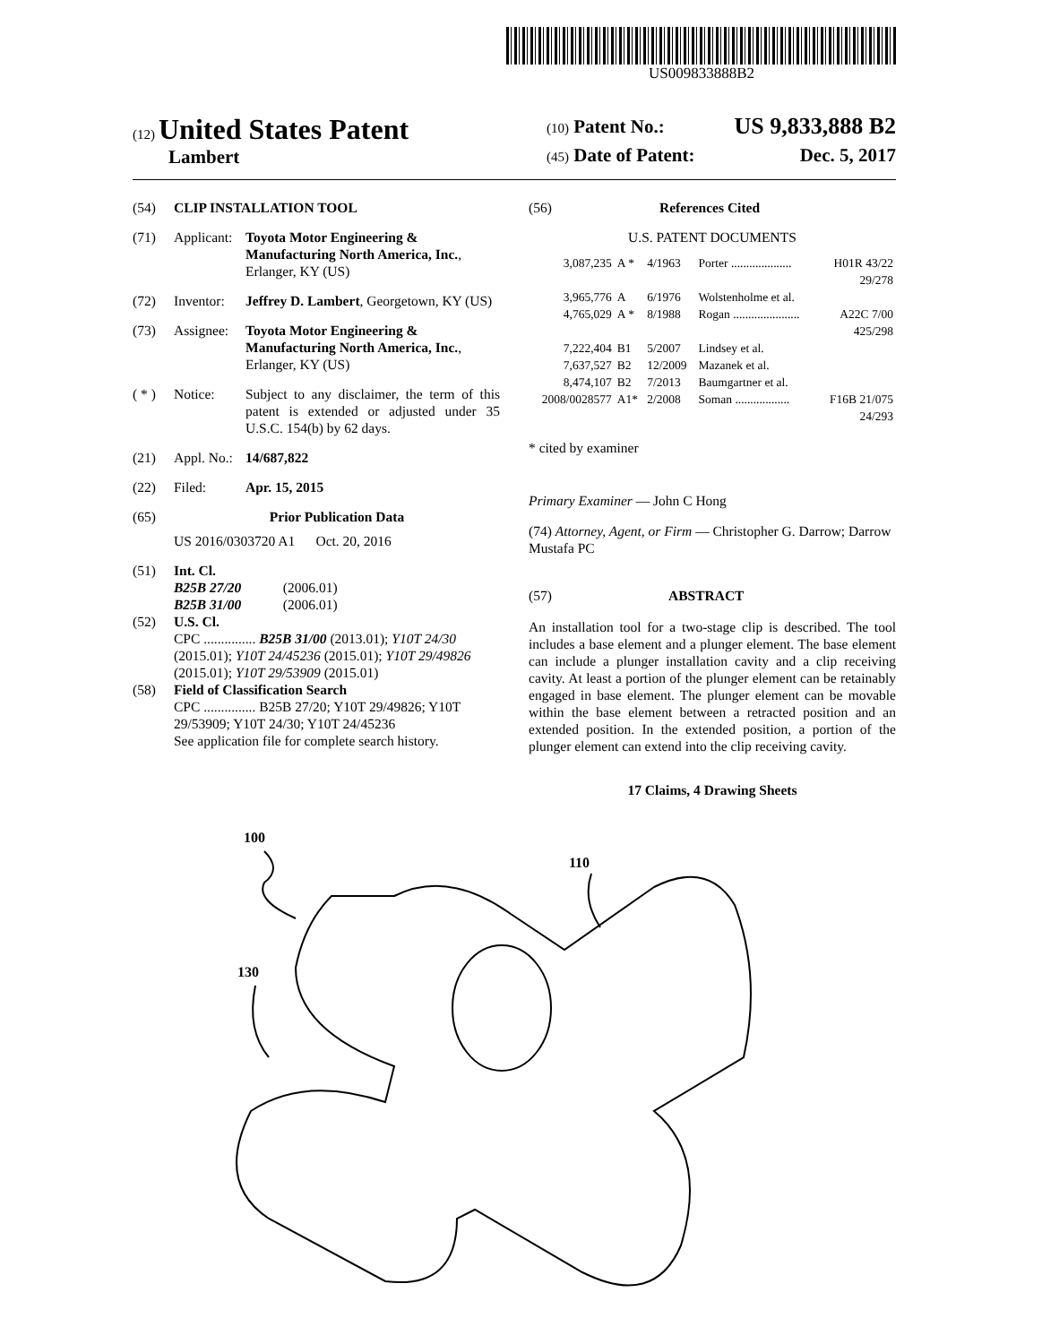US009833888B2
(12) United States Patent
Lambert
(10) Patent No.: US 9,833,888 B2
(45) Date of Patent: Dec. 5, 2017
(54) CLIP INSTALLATION TOOL
(71) Applicant: Toyota Motor Engineering & Manufacturing North America, Inc., Erlanger, KY (US)
(72) Inventor: Jeffrey D. Lambert, Georgetown, KY (US)
(73) Assignee: Toyota Motor Engineering & Manufacturing North America, Inc., Erlanger, KY (US)
( * ) Notice: Subject to any disclaimer, the term of this patent is extended or adjusted under 35 U.S.C. 154(b) by 62 days.
(21) Appl. No.: 14/687,822
(22) Filed: Apr. 15, 2015
(65) Prior Publication Data
US 2016/0303720 A1 Oct. 20, 2016
(51) Int. Cl.
B25B 27/20 (2006.01)
B25B 31/00 (2006.01)
(52) U.S. Cl.
CPC ............... B25B 31/00 (2013.01); Y10T 24/30 (2015.01); Y10T 24/45236 (2015.01); Y10T 29/49826 (2015.01); Y10T 29/53909 (2015.01)
(58) Field of Classification Search
CPC ............... B25B 27/20; Y10T 29/49826; Y10T 29/53909; Y10T 24/30; Y10T 24/45236
See application file for complete search history.
(56) References Cited
U.S. PATENT DOCUMENTS
| 3,087,235 | A * | 4/1963 | Porter .................... | H01R 43/22 29/278 |
| 3,965,776 | A | 6/1976 | Wolstenholme et al. | |
| 4,765,029 | A * | 8/1988 | Rogan ...................... | A22C 7/00 425/298 |
| 7,222,404 | B1 | 5/2007 | Lindsey et al. | |
| 7,637,527 | B2 | 12/2009 | Mazanek et al. | |
| 8,474,107 | B2 | 7/2013 | Baumgartner et al. | |
| 2008/0028577 | A1* | 2/2008 | Soman .................. | F16B 21/075 24/293 |
* cited by examiner
Primary Examiner — John C Hong
(74) Attorney, Agent, or Firm — Christopher G. Darrow; Darrow Mustafa PC
(57) ABSTRACT
An installation tool for a two-stage clip is described. The tool includes a base element and a plunger element. The base element can include a plunger installation cavity and a clip receiving cavity. At least a portion of the plunger element can be retainably engaged in base element. The plunger element can be movable within the base element between a retracted position and an extended position. In the extended position, a portion of the plunger element can extend into the clip receiving cavity.
17 Claims, 4 Drawing Sheets
100
110
130